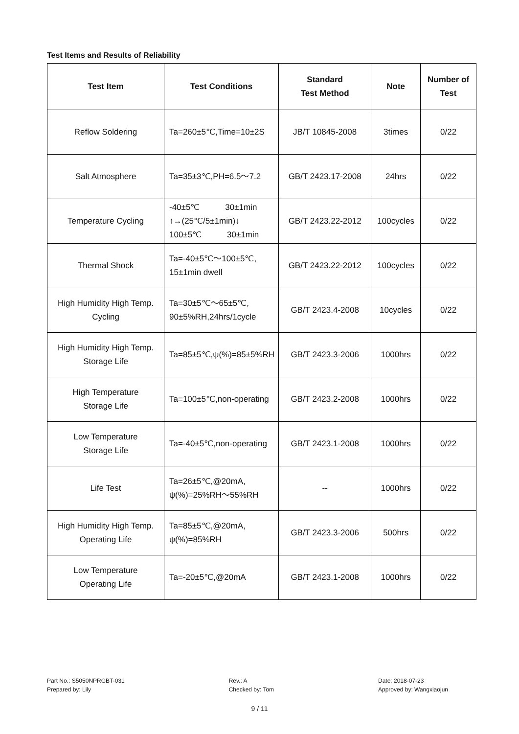Test Items and Results of Reliability
| Test Item | Test Conditions | Standard Test Method | Note | Number of Test |
| --- | --- | --- | --- | --- |
| Reflow Soldering | Ta=260±5℃,Time=10±2S | JB/T 10845-2008 | 3times | 0/22 |
| Salt Atmosphere | Ta=35±3℃,PH=6.5～7.2 | GB/T 2423.17-2008 | 24hrs | 0/22 |
| Temperature Cycling | -40±5℃ 30±1min ↑→(25℃/5±1min)↓ 100±5℃ 30±1min | GB/T 2423.22-2012 | 100cycles | 0/22 |
| Thermal Shock | Ta=-40±5℃～100±5℃, 15±1min dwell | GB/T 2423.22-2012 | 100cycles | 0/22 |
| High Humidity High Temp. Cycling | Ta=30±5℃～65±5℃, 90±5%RH,24hrs/1cycle | GB/T 2423.4-2008 | 10cycles | 0/22 |
| High Humidity High Temp. Storage Life | Ta=85±5℃,ψ(%)=85±5%RH | GB/T 2423.3-2006 | 1000hrs | 0/22 |
| High Temperature Storage Life | Ta=100±5℃,non-operating | GB/T 2423.2-2008 | 1000hrs | 0/22 |
| Low Temperature Storage Life | Ta=-40±5℃,non-operating | GB/T 2423.1-2008 | 1000hrs | 0/22 |
| Life Test | Ta=26±5℃,@20mA, ψ(%)=25%RH～55%RH | -- | 1000hrs | 0/22 |
| High Humidity High Temp. Operating Life | Ta=85±5℃,@20mA, ψ(%)=85%RH | GB/T 2423.3-2006 | 500hrs | 0/22 |
| Low Temperature Operating Life | Ta=-20±5℃,@20mA | GB/T 2423.1-2008 | 1000hrs | 0/22 |
Part No.: S5050NPRGBT-031
Prepared by: Lily
Rev.: A
Checked by: Tom
Date: 2018-07-23
Approved by: Wangxiaojun
9 / 11